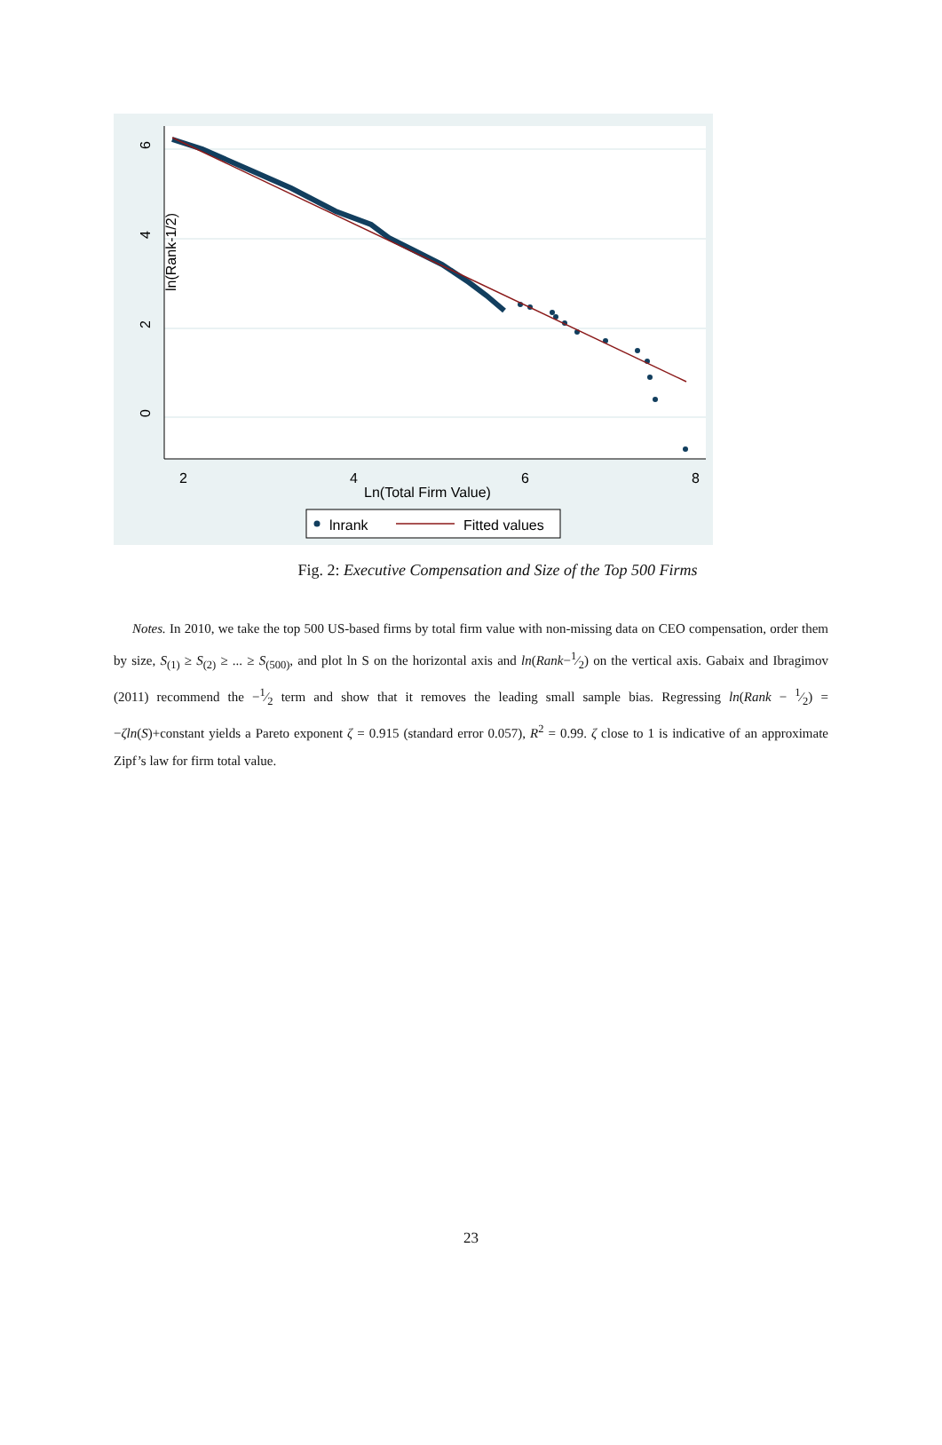2
4
6
8
6
4
2
0
Ln(Total Firm Value)
ln(Rank-1/2)
lnrank
Fitted values
Fig. 2: Executive Compensation and Size of the Top 500 Firms
Notes. In 2010, we take the top 500 US-based firms by total firm value with non-missing data on CEO compensation, order them by size, S<sub>(1)</sub> ≥ S<sub>(2)</sub> ≥ ... ≥ S<sub>(500)</sub>, and plot ln S on the horizontal axis and ln(Rank−1⁄2) on the vertical axis. Gabaix and Ibragimov (2011) recommend the −1⁄2 term and show that it removes the leading small sample bias. Regressing ln(Rank − 1⁄2) = −ζln(S)+constant yields a Pareto exponent ζ = 0.915 (standard error 0.057), R<sup>2</sup> = 0.99. ζ close to 1 is indicative of an approximate Zipf’s law for firm total value.
23